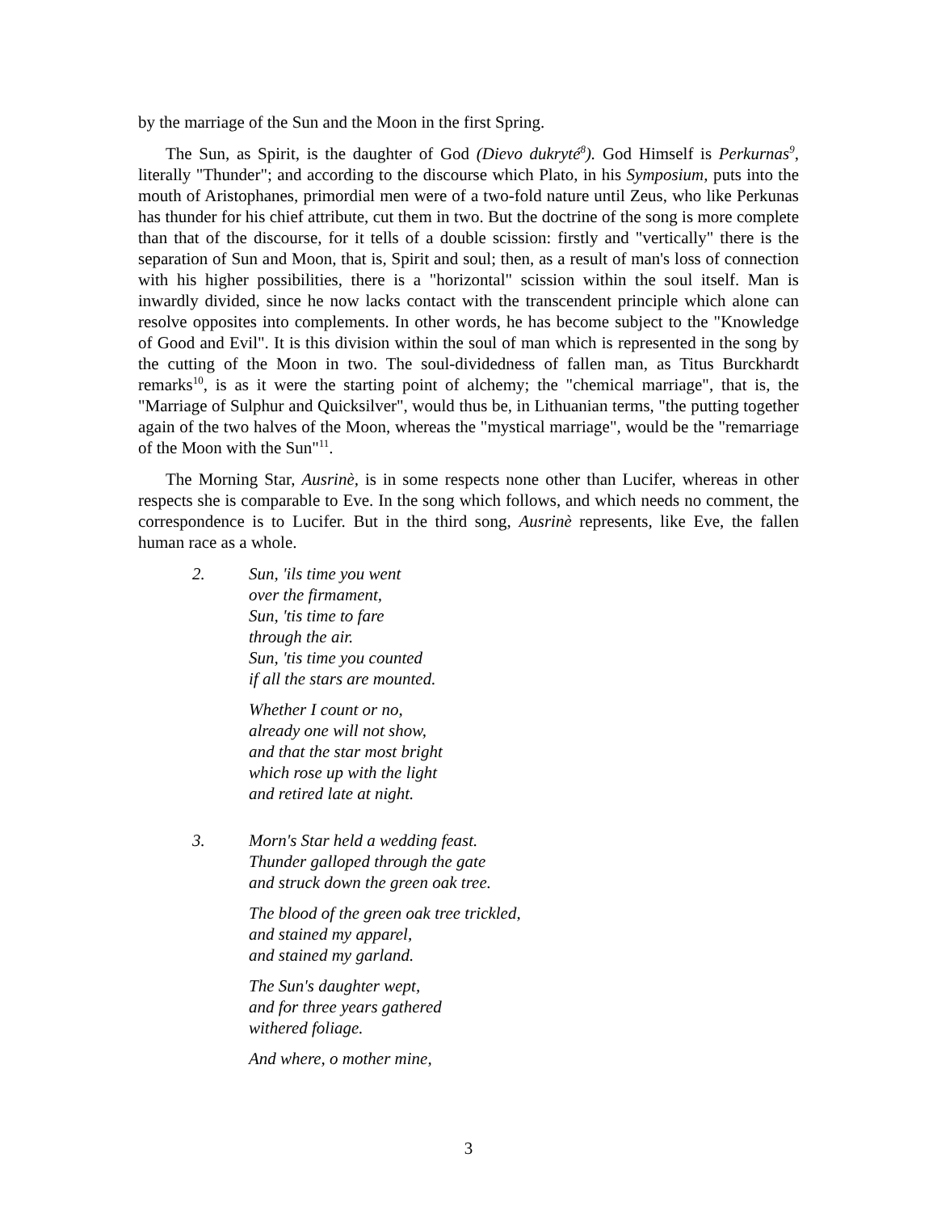by the marriage of the Sun and the Moon in the first Spring.
The Sun, as Spirit, is the daughter of God (Dievo dukryté<sup>8</sup>). God Himself is Perkurnas<sup>9</sup>, literally "Thunder"; and according to the discourse which Plato, in his Symposium, puts into the mouth of Aristophanes, primordial men were of a two-fold nature until Zeus, who like Perkunas has thunder for his chief attribute, cut them in two. But the doctrine of the song is more complete than that of the discourse, for it tells of a double scission: firstly and "vertically" there is the separation of Sun and Moon, that is, Spirit and soul; then, as a result of man's loss of connection with his higher possibilities, there is a "horizontal" scission within the soul itself. Man is inwardly divided, since he now lacks contact with the transcendent principle which alone can resolve opposites into complements. In other words, he has become subject to the "Knowledge of Good and Evil". It is this division within the soul of man which is represented in the song by the cutting of the Moon in two. The soul-dividedness of fallen man, as Titus Burckhardt remarks<sup>10</sup>, is as it were the starting point of alchemy; the "chemical marriage", that is, the "Marriage of Sulphur and Quicksilver", would thus be, in Lithuanian terms, "the putting together again of the two halves of the Moon, whereas the "mystical marriage", would be the "remarriage of the Moon with the Sun"<sup>11</sup>.
The Morning Star, Ausrinè, is in some respects none other than Lucifer, whereas in other respects she is comparable to Eve. In the song which follows, and which needs no comment, the correspondence is to Lucifer. But in the third song, Ausrinè represents, like Eve, the fallen human race as a whole.
2. Sun, 'ils time you went
over the firmament,
Sun, 'tis time to fare
through the air.
Sun, 'tis time you counted
if all the stars are mounted.
Whether I count or no,
already one will not show,
and that the star most bright
which rose up with the light
and retired late at night.
3. Morn's Star held a wedding feast.
Thunder galloped through the gate
and struck down the green oak tree.
The blood of the green oak tree trickled,
and stained my apparel,
and stained my garland.
The Sun's daughter wept,
and for three years gathered
withered foliage.
And where, o mother mine,
3